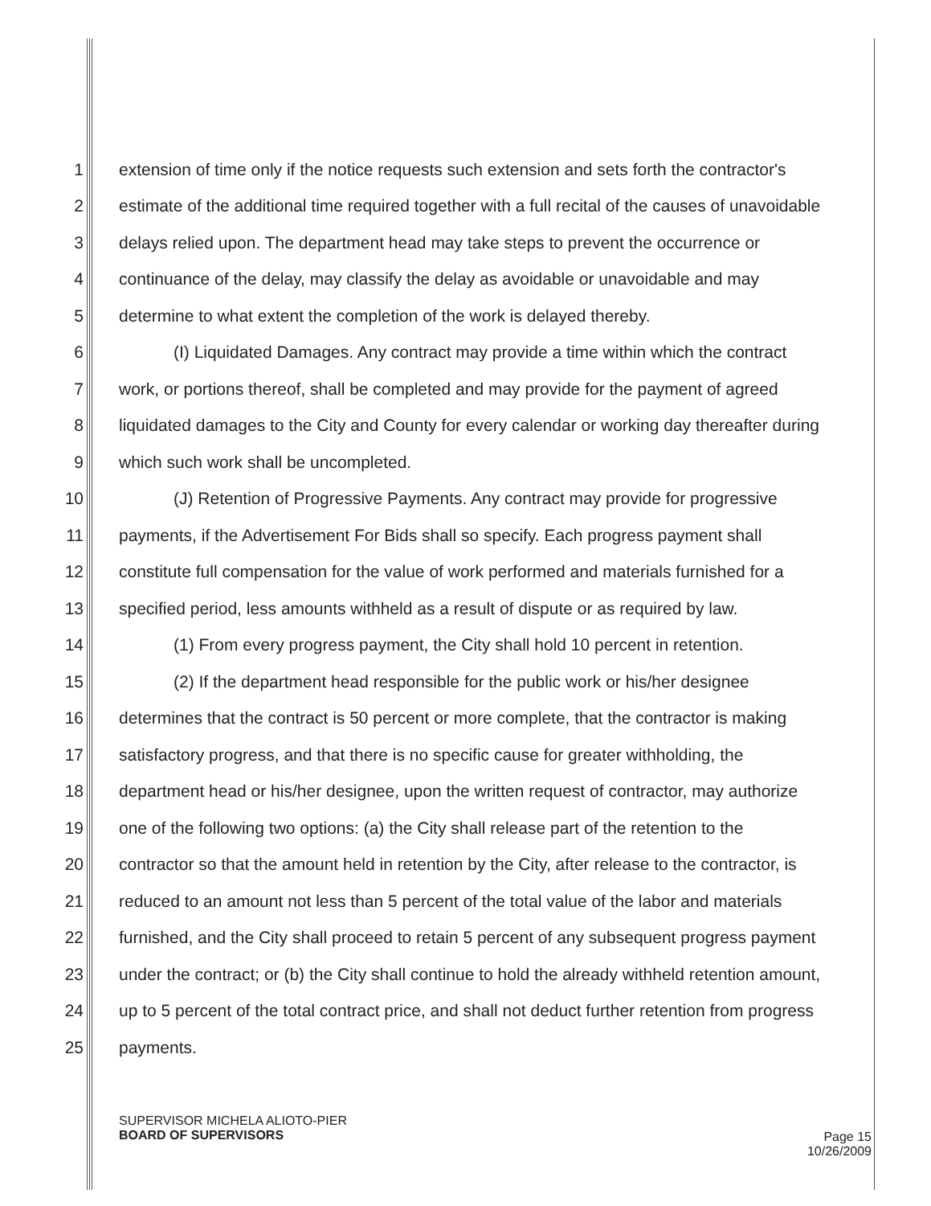1 extension of time only if the notice requests such extension and sets forth the contractor's
2 estimate of the additional time required together with a full recital of the causes of unavoidable
3 delays relied upon. The department head may take steps to prevent the occurrence or
4 continuance of the delay, may classify the delay as avoidable or unavoidable and may
5 determine to what extent the completion of the work is delayed thereby.
6 (I) Liquidated Damages. Any contract may provide a time within which the contract
7 work, or portions thereof, shall be completed and may provide for the payment of agreed
8 liquidated damages to the City and County for every calendar or working day thereafter during
9 which such work shall be uncompleted.
10 (J) Retention of Progressive Payments. Any contract may provide for progressive
11 payments, if the Advertisement For Bids shall so specify. Each progress payment shall
12 constitute full compensation for the value of work performed and materials furnished for a
13 specified period, less amounts withheld as a result of dispute or as required by law.
14 (1) From every progress payment, the City shall hold 10 percent in retention.
15 (2) If the department head responsible for the public work or his/her designee
16 determines that the contract is 50 percent or more complete, that the contractor is making
17 satisfactory progress, and that there is no specific cause for greater withholding, the
18 department head or his/her designee, upon the written request of contractor, may authorize
19 one of the following two options: (a) the City shall release part of the retention to the
20 contractor so that the amount held in retention by the City, after release to the contractor, is
21 reduced to an amount not less than 5 percent of the total value of the labor and materials
22 furnished, and the City shall proceed to retain 5 percent of any subsequent progress payment
23 under the contract; or (b) the City shall continue to hold the already withheld retention amount,
24 up to 5 percent of the total contract price, and shall not deduct further retention from progress
25 payments.
SUPERVISOR MICHELA ALIOTO-PIER
BOARD OF SUPERVISORS
Page 15
10/26/2009